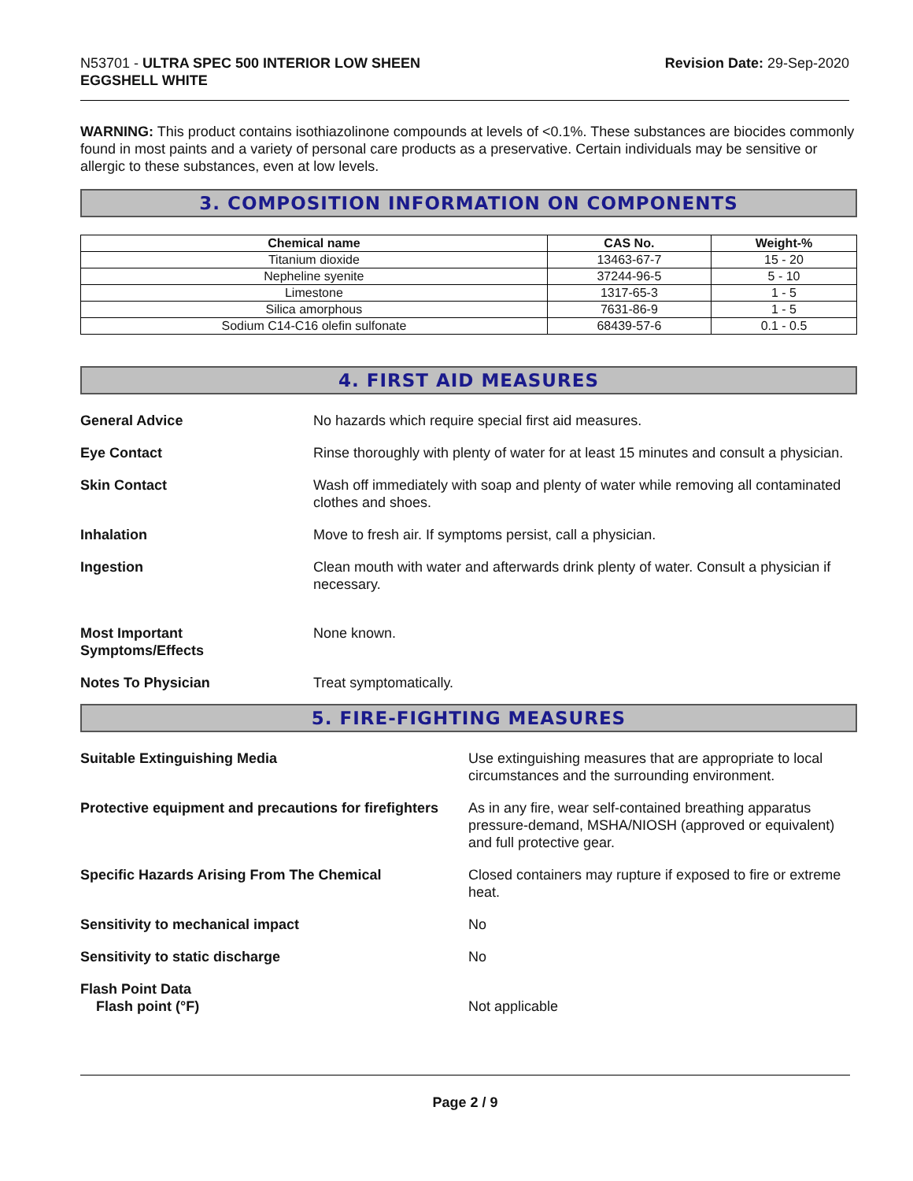N53701 - ULTRA SPEC 500 INTERIOR LOW SHEEN
EGGSHELL WHITE
Revision Date: 29-Sep-2020
WARNING: This product contains isothiazolinone compounds at levels of <0.1%. These substances are biocides commonly found in most paints and a variety of personal care products as a preservative. Certain individuals may be sensitive or allergic to these substances, even at low levels.
3. COMPOSITION INFORMATION ON COMPONENTS
| Chemical name | CAS No. | Weight-% |
| --- | --- | --- |
| Titanium dioxide | 13463-67-7 | 15 - 20 |
| Nepheline syenite | 37244-96-5 | 5 - 10 |
| Limestone | 1317-65-3 | 1 - 5 |
| Silica amorphous | 7631-86-9 | 1 - 5 |
| Sodium C14-C16 olefin sulfonate | 68439-57-6 | 0.1 - 0.5 |
4. FIRST AID MEASURES
General Advice No hazards which require special first aid measures.
Eye Contact Rinse thoroughly with plenty of water for at least 15 minutes and consult a physician.
Skin Contact Wash off immediately with soap and plenty of water while removing all contaminated clothes and shoes.
Inhalation Move to fresh air. If symptoms persist, call a physician.
Ingestion Clean mouth with water and afterwards drink plenty of water. Consult a physician if necessary.
Most Important
Symptoms/Effects
None known.
Notes To Physician Treat symptomatically.
5. FIRE-FIGHTING MEASURES
Suitable Extinguishing Media Use extinguishing measures that are appropriate to local circumstances and the surrounding environment.
Protective equipment and precautions for firefighters
As in any fire, wear self-contained breathing apparatus pressure-demand, MSHA/NIOSH (approved or equivalent) and full protective gear.
Specific Hazards Arising From The Chemical
Closed containers may rupture if exposed to fire or extreme heat.
Sensitivity to mechanical impact
No
Sensitivity to static discharge
No
Flash Point Data
Flash point (°F)
Not applicable
Page 2 / 9